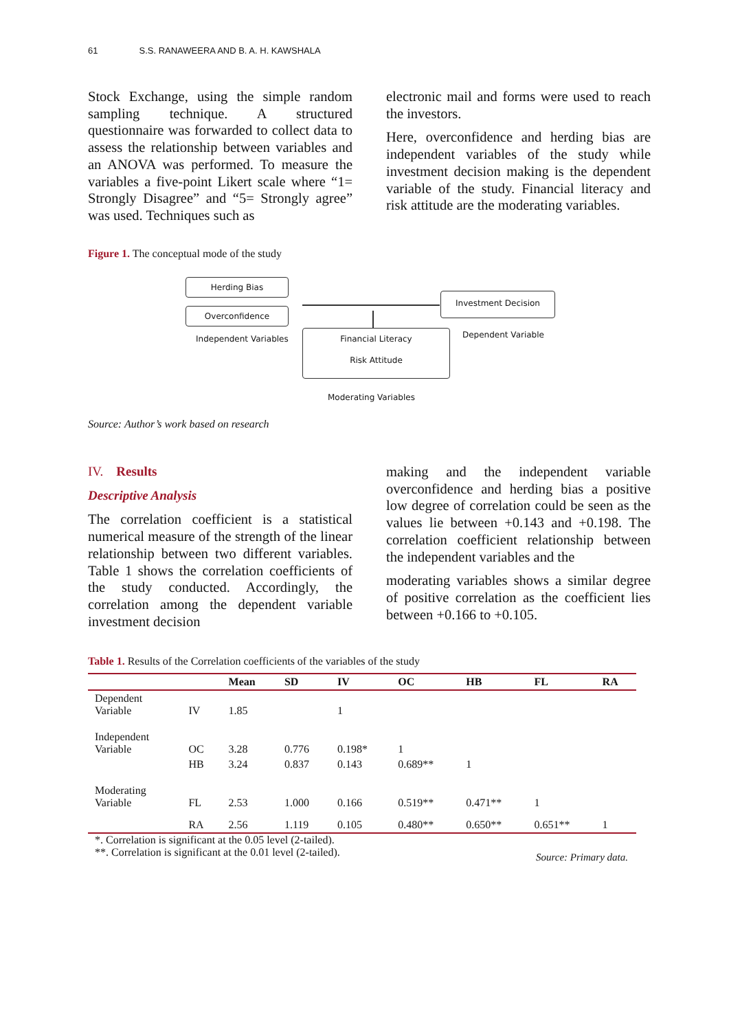61 S.S. RANAWEERA AND B. A. H. KAWSHALA
Stock Exchange, using the simple random sampling technique. A structured questionnaire was forwarded to collect data to assess the relationship between variables and an ANOVA was performed. To measure the variables a five-point Likert scale where “1= Strongly Disagree” and “5= Strongly agree” was used. Techniques such as
electronic mail and forms were used to reach the investors.
Here, overconfidence and herding bias are independent variables of the study while investment decision making is the dependent variable of the study. Financial literacy and risk attitude are the moderating variables.
Figure 1. The conceptual mode of the study
Herding Bias
Overconfidence
Independent Variables
Investment Decision
Dependent Variable
Financial Literacy
Risk Attitude
Moderating Variables
Source: Author’s work based on research
IV. Results
Descriptive Analysis
The correlation coefficient is a statistical numerical measure of the strength of the linear relationship between two different variables. Table 1 shows the correlation coefficients of the study conducted. Accordingly, the correlation among the dependent variable investment decision
making and the independent variable overconfidence and herding bias a positive low degree of correlation could be seen as the values lie between +0.143 and +0.198. The correlation coefficient relationship between the independent variables and the
moderating variables shows a similar degree of positive correlation as the coefficient lies between +0.166 to +0.105.
Table 1. Results of the Correlation coefficients of the variables of the study
| | | Mean | SD | IV | OC | HB | FL | RA |
| --- | --- | --- | --- | --- | --- | --- | --- | --- |
| Dependent Variable | IV | 1.85 | | 1 | | | | |
| Independent Variable | OC | 3.28 | 0.776 | 0.198* | 1 | | | |
| | HB | 3.24 | 0.837 | 0.143 | 0.689** | 1 | | |
| Moderating Variable | FL | 2.53 | 1.000 | 0.166 | 0.519** | 0.471** | 1 | |
| | RA | 2.56 | 1.119 | 0.105 | 0.480** | 0.650** | 0.651** | 1 |
*. Correlation is significant at the 0.05 level (2-tailed).
**. Correlation is significant at the 0.01 level (2-tailed). Source: Primary data.